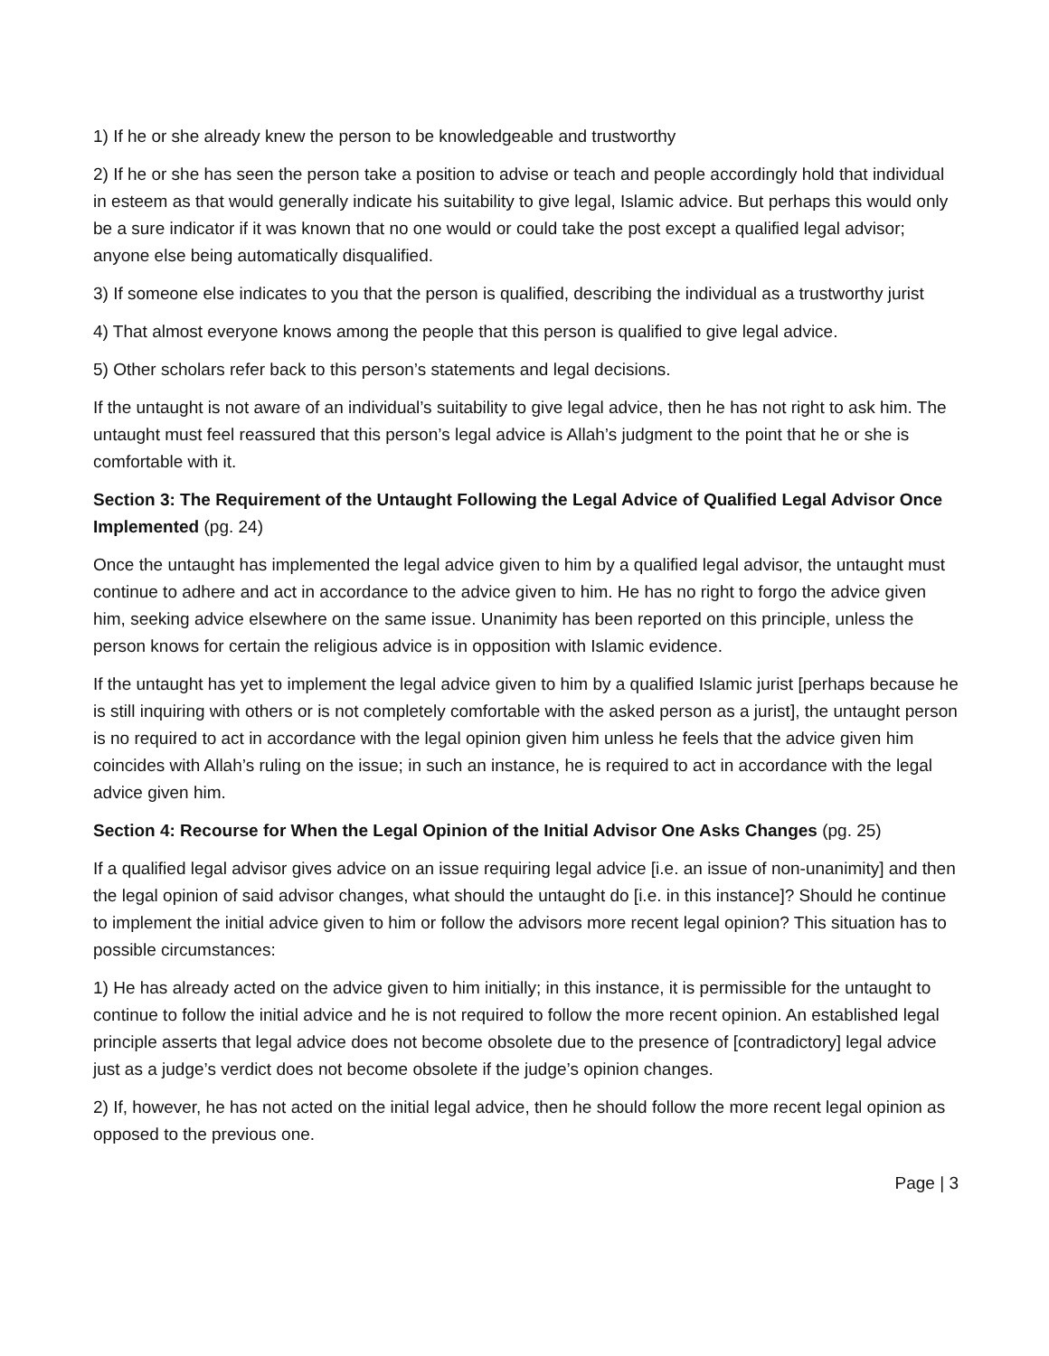1) If he or she already knew the person to be knowledgeable and trustworthy
2) If he or she has seen the person take a position to advise or teach and people accordingly hold that individual in esteem as that would generally indicate his suitability to give legal, Islamic advice. But perhaps this would only be a sure indicator if it was known that no one would or could take the post except a qualified legal advisor; anyone else being automatically disqualified.
3) If someone else indicates to you that the person is qualified, describing the individual as a trustworthy jurist
4) That almost everyone knows among the people that this person is qualified to give legal advice.
5) Other scholars refer back to this person’s statements and legal decisions.
If the untaught is not aware of an individual’s suitability to give legal advice, then he has not right to ask him. The untaught must feel reassured that this person’s legal advice is Allah’s judgment to the point that he or she is comfortable with it.
Section 3: The Requirement of the Untaught Following the Legal Advice of Qualified Legal Advisor Once Implemented (pg. 24)
Once the untaught has implemented the legal advice given to him by a qualified legal advisor, the untaught must continue to adhere and act in accordance to the advice given to him. He has no right to forgo the advice given him, seeking advice elsewhere on the same issue. Unanimity has been reported on this principle, unless the person knows for certain the religious advice is in opposition with Islamic evidence.
If the untaught has yet to implement the legal advice given to him by a qualified Islamic jurist [perhaps because he is still inquiring with others or is not completely comfortable with the asked person as a jurist], the untaught person is no required to act in accordance with the legal opinion given him unless he feels that the advice given him coincides with Allah’s ruling on the issue; in such an instance, he is required to act in accordance with the legal advice given him.
Section 4: Recourse for When the Legal Opinion of the Initial Advisor One Asks Changes (pg. 25)
If a qualified legal advisor gives advice on an issue requiring legal advice [i.e. an issue of non-unanimity] and then the legal opinion of said advisor changes, what should the untaught do [i.e. in this instance]? Should he continue to implement the initial advice given to him or follow the advisors more recent legal opinion? This situation has to possible circumstances:
1) He has already acted on the advice given to him initially; in this instance, it is permissible for the untaught to continue to follow the initial advice and he is not required to follow the more recent opinion. An established legal principle asserts that legal advice does not become obsolete due to the presence of [contradictory] legal advice just as a judge’s verdict does not become obsolete if the judge’s opinion changes.
2) If, however, he has not acted on the initial legal advice, then he should follow the more recent legal opinion as opposed to the previous one.
Page | 3